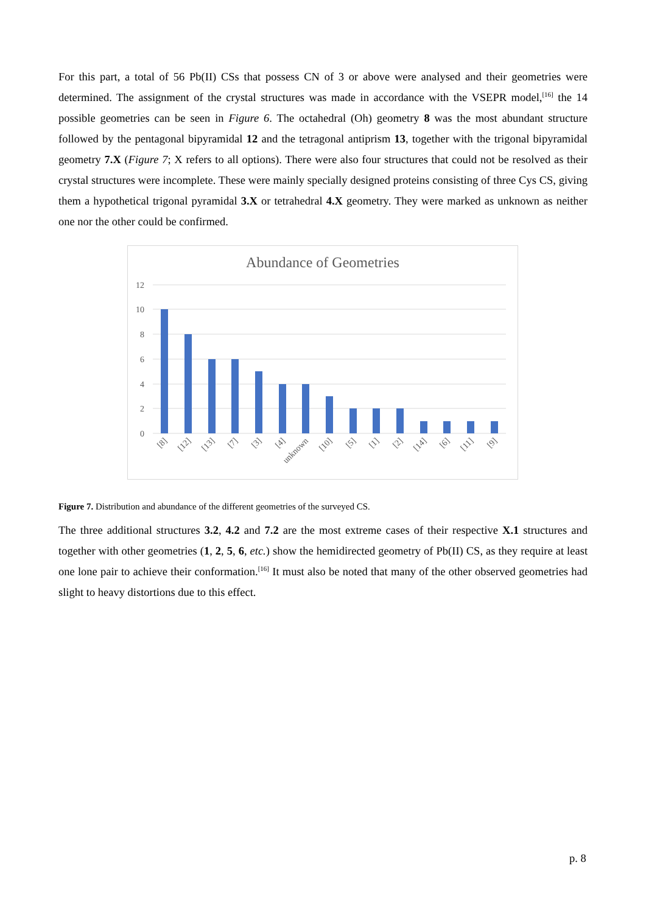For this part, a total of 56 Pb(II) CSs that possess CN of 3 or above were analysed and their geometries were determined. The assignment of the crystal structures was made in accordance with the VSEPR model,<sup>[16]</sup> the 14 possible geometries can be seen in Figure 6. The octahedral (Oh) geometry 8 was the most abundant structure followed by the pentagonal bipyramidal 12 and the tetragonal antiprism 13, together with the trigonal bipyramidal geometry 7.X (Figure 7; X refers to all options). There were also four structures that could not be resolved as their crystal structures were incomplete. These were mainly specially designed proteins consisting of three Cys CS, giving them a hypothetical trigonal pyramidal 3.X or tetrahedral 4.X geometry. They were marked as unknown as neither one nor the other could be confirmed.
Abundance of Geometries
12
10
8
6
4
2
0
[8]
[12]
[13]
[7]
[3]
[4]
unknown
[10]
[5]
[1]
[2]
[14]
[6]
[11]
[9]
Figure 7. Distribution and abundance of the different geometries of the surveyed CS.
The three additional structures 3.2, 4.2 and 7.2 are the most extreme cases of their respective X.1 structures and together with other geometries (1, 2, 5, 6, etc.) show the hemidirected geometry of Pb(II) CS, as they require at least one lone pair to achieve their conformation.<sup>[16]</sup> It must also be noted that many of the other observed geometries had slight to heavy distortions due to this effect.
p. 8